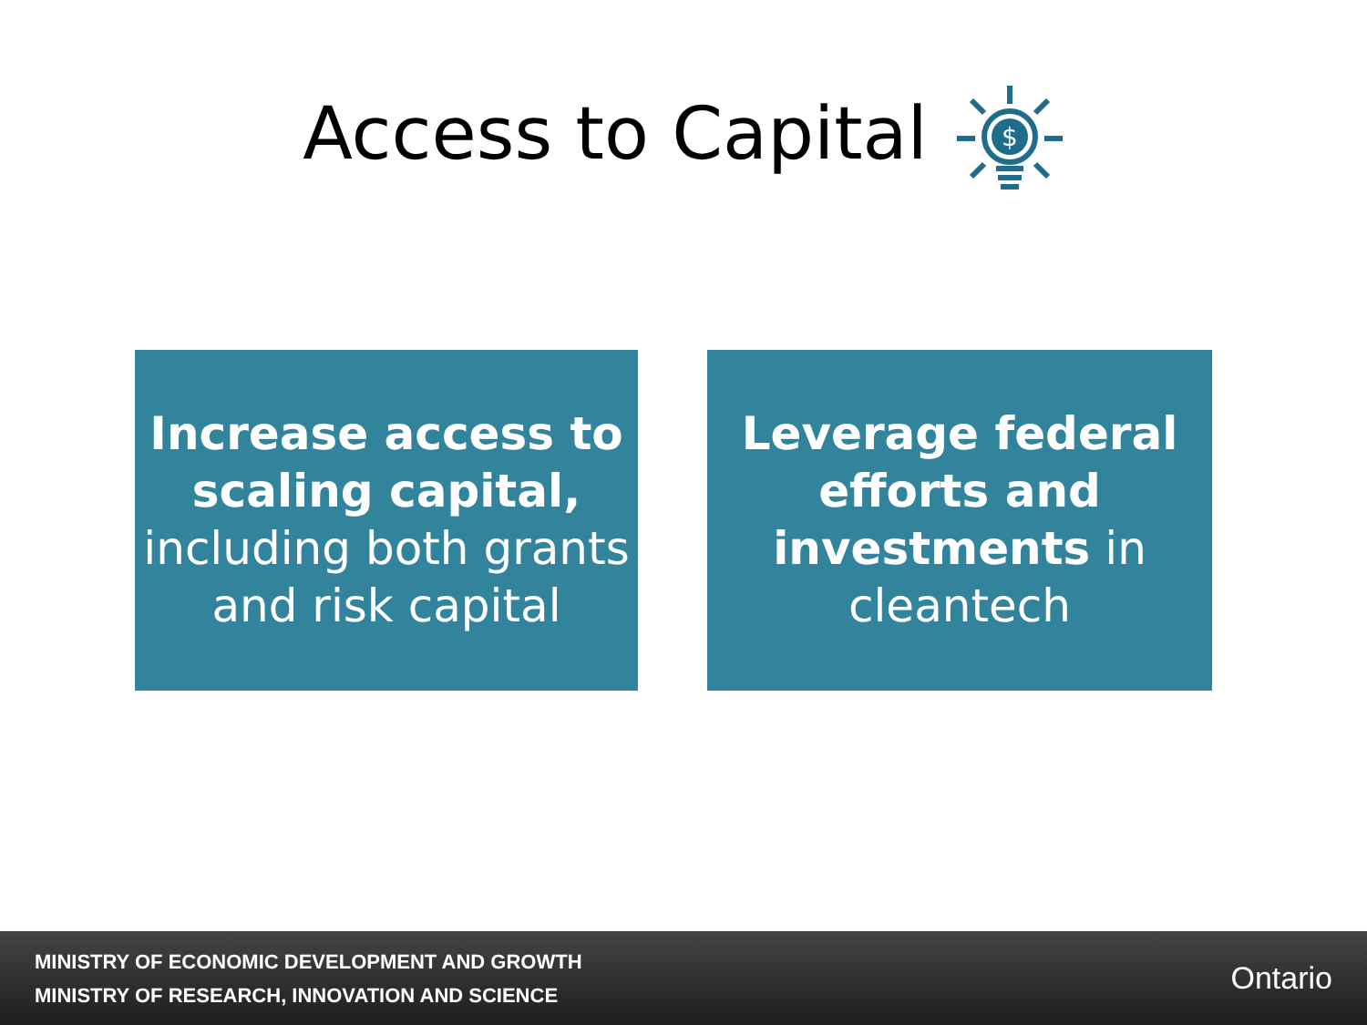Access to Capital
$
Increase access to scaling capital, including both grants and risk capital
Leverage federal efforts and investments in cleantech
MINISTRY OF ECONOMIC DEVELOPMENT AND GROWTH
MINISTRY OF RESEARCH, INNOVATION AND SCIENCE
Ontario